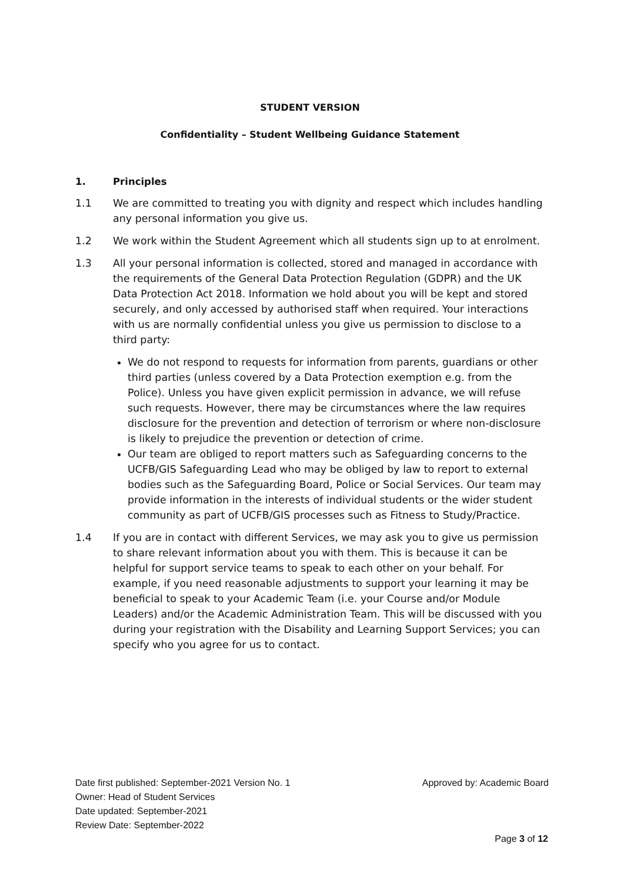STUDENT VERSION
Confidentiality – Student Wellbeing Guidance Statement
1. Principles
1.1 We are committed to treating you with dignity and respect which includes handling any personal information you give us.
1.2 We work within the Student Agreement which all students sign up to at enrolment.
1.3 All your personal information is collected, stored and managed in accordance with the requirements of the General Data Protection Regulation (GDPR) and the UK Data Protection Act 2018. Information we hold about you will be kept and stored securely, and only accessed by authorised staff when required. Your interactions with us are normally confidential unless you give us permission to disclose to a third party:
We do not respond to requests for information from parents, guardians or other third parties (unless covered by a Data Protection exemption e.g. from the Police). Unless you have given explicit permission in advance, we will refuse such requests. However, there may be circumstances where the law requires disclosure for the prevention and detection of terrorism or where non-disclosure is likely to prejudice the prevention or detection of crime.
Our team are obliged to report matters such as Safeguarding concerns to the UCFB/GIS Safeguarding Lead who may be obliged by law to report to external bodies such as the Safeguarding Board, Police or Social Services. Our team may provide information in the interests of individual students or the wider student community as part of UCFB/GIS processes such as Fitness to Study/Practice.
1.4 If you are in contact with different Services, we may ask you to give us permission to share relevant information about you with them. This is because it can be helpful for support service teams to speak to each other on your behalf. For example, if you need reasonable adjustments to support your learning it may be beneficial to speak to your Academic Team (i.e. your Course and/or Module Leaders) and/or the Academic Administration Team. This will be discussed with you during your registration with the Disability and Learning Support Services; you can specify who you agree for us to contact.
Date first published: September-2021 Version No. 1
Owner: Head of Student Services
Date updated: September-2021
Review Date: September-2022
Approved by: Academic Board
Page 3 of 12